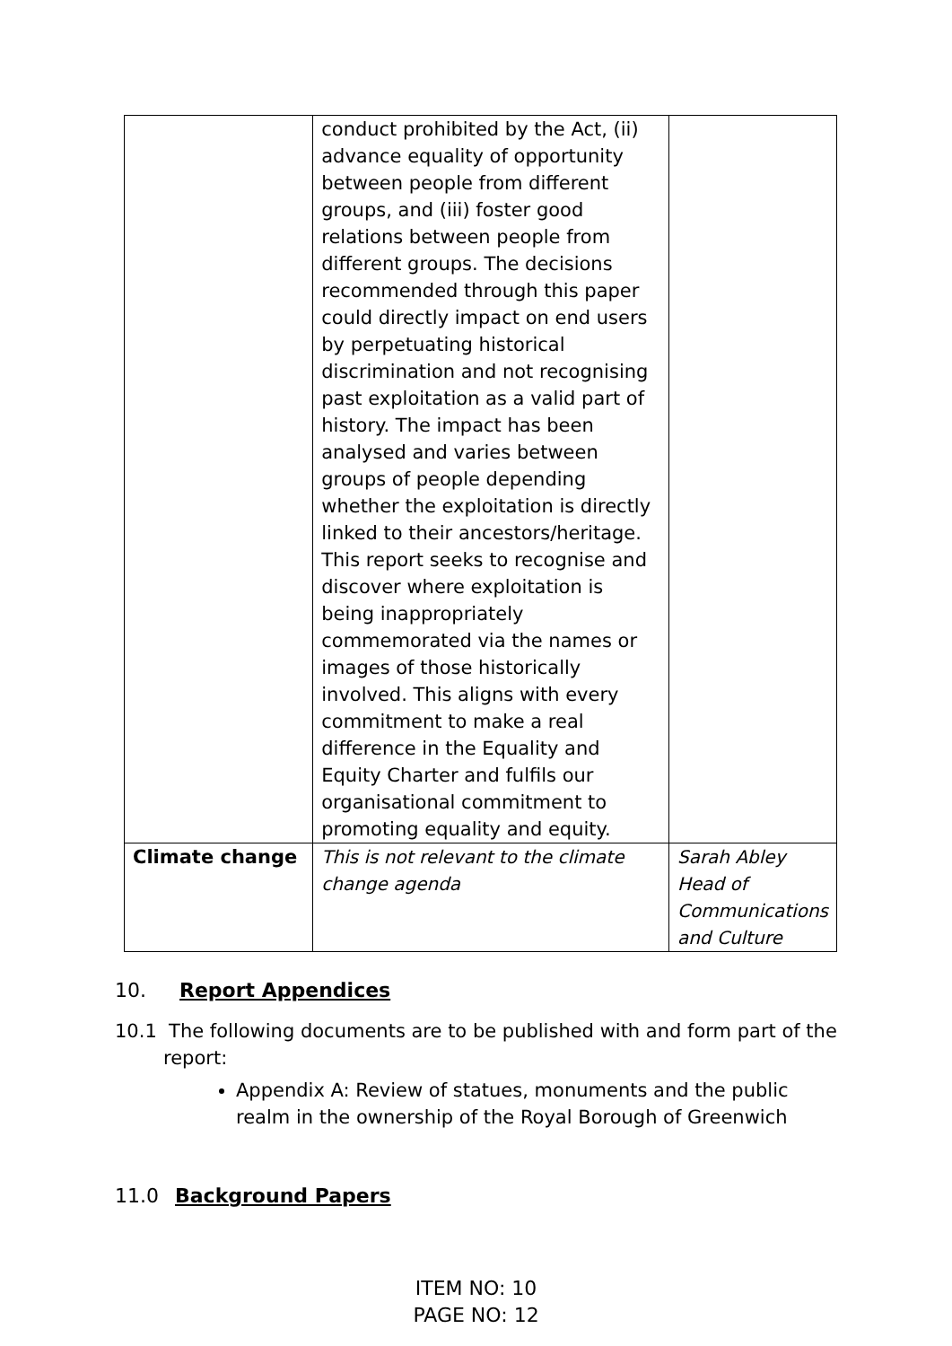| | conduct prohibited by the Act, (ii) advance equality of opportunity between people from different groups, and (iii) foster good relations between people from different groups. The decisions recommended through this paper could directly impact on end users by perpetuating historical discrimination and not recognising past exploitation as a valid part of history. The impact has been analysed and varies between groups of people depending whether the exploitation is directly linked to their ancestors/heritage. This report seeks to recognise and discover where exploitation is being inappropriately commemorated via the names or images of those historically involved. This aligns with every commitment to make a real difference in the Equality and Equity Charter and fulfils our organisational commitment to promoting equality and equity. | |
| Climate change | This is not relevant to the climate change agenda | Sarah Abley Head of Communications and Culture |
10. Report Appendices
10.1 The following documents are to be published with and form part of the report:
Appendix A: Review of statues, monuments and the public realm in the ownership of the Royal Borough of Greenwich
11.0 Background Papers
ITEM NO: 10
PAGE NO: 12